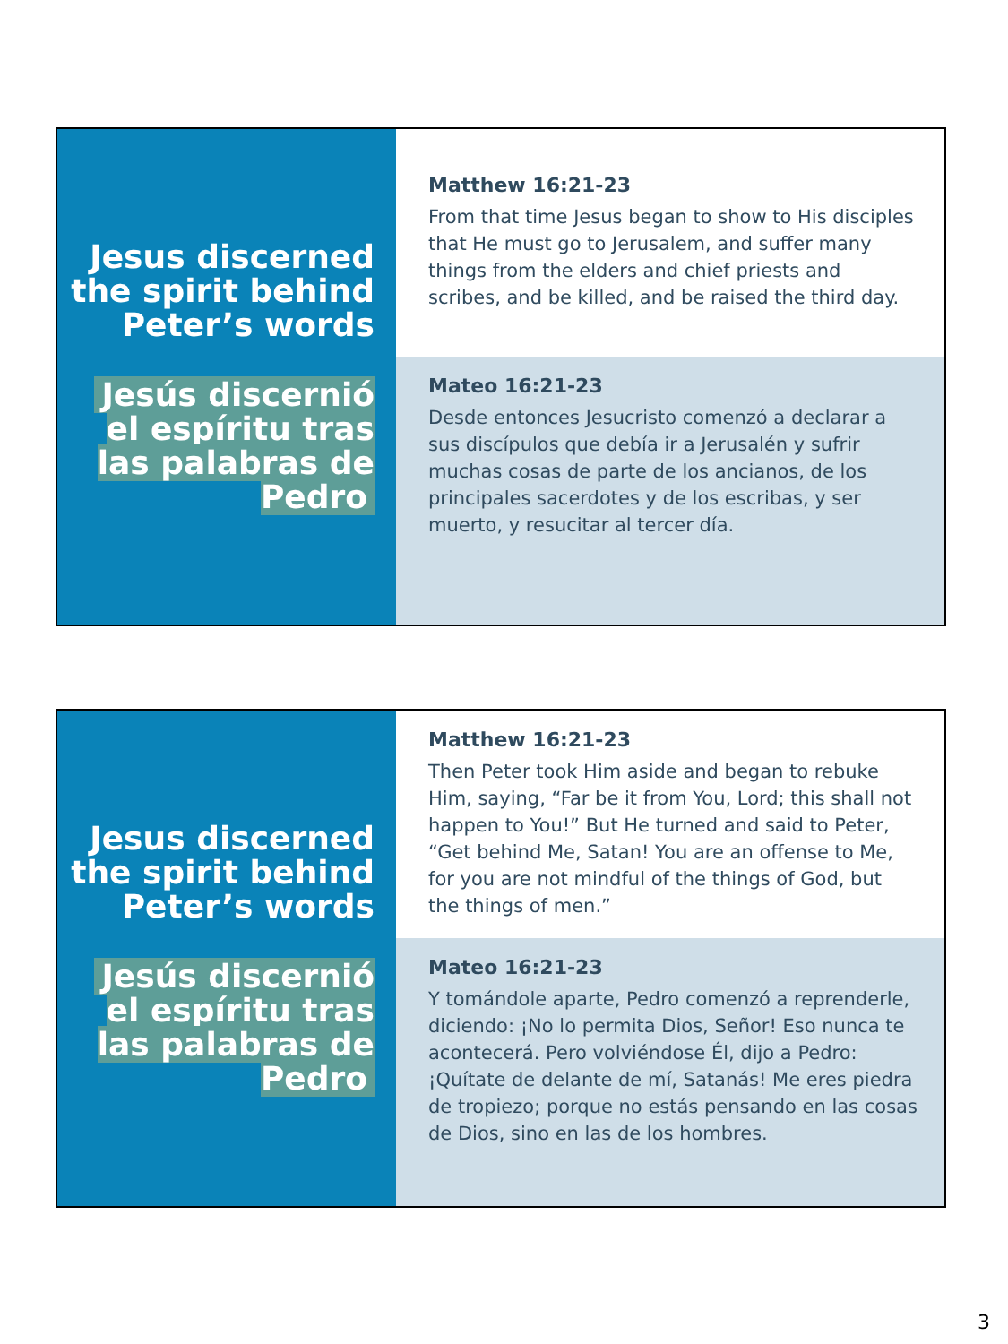Jesus discerned the spirit behind Peter’s words
Jesús discernió el espíritu tras las palabras de Pedro
Matthew 16:21-23
From that time Jesus began to show to His disciples that He must go to Jerusalem, and suffer many things from the elders and chief priests and scribes, and be killed, and be raised the third day.
Mateo 16:21-23
Desde entonces Jesucristo comenzó a declarar a sus discípulos que debía ir a Jerusalén y sufrir muchas cosas de parte de los ancianos, de los principales sacerdotes y de los escribas, y ser muerto, y resucitar al tercer día.
Jesus discerned the spirit behind Peter’s words
Jesús discernió el espíritu tras las palabras de Pedro
Matthew 16:21-23
Then Peter took Him aside and began to rebuke Him, saying, “Far be it from You, Lord; this shall not happen to You!” But He turned and said to Peter, “Get behind Me, Satan! You are an offense to Me, for you are not mindful of the things of God, but the things of men.”
Mateo 16:21-23
Y tomándole aparte, Pedro comenzó a reprenderle, diciendo: ¡No lo permita Dios, Señor! Eso nunca te acontecerá. Pero volviéndose Él, dijo a Pedro: ¡Quítate de delante de mí, Satanás! Me eres piedra de tropiezo; porque no estás pensando en las cosas de Dios, sino en las de los hombres.
3